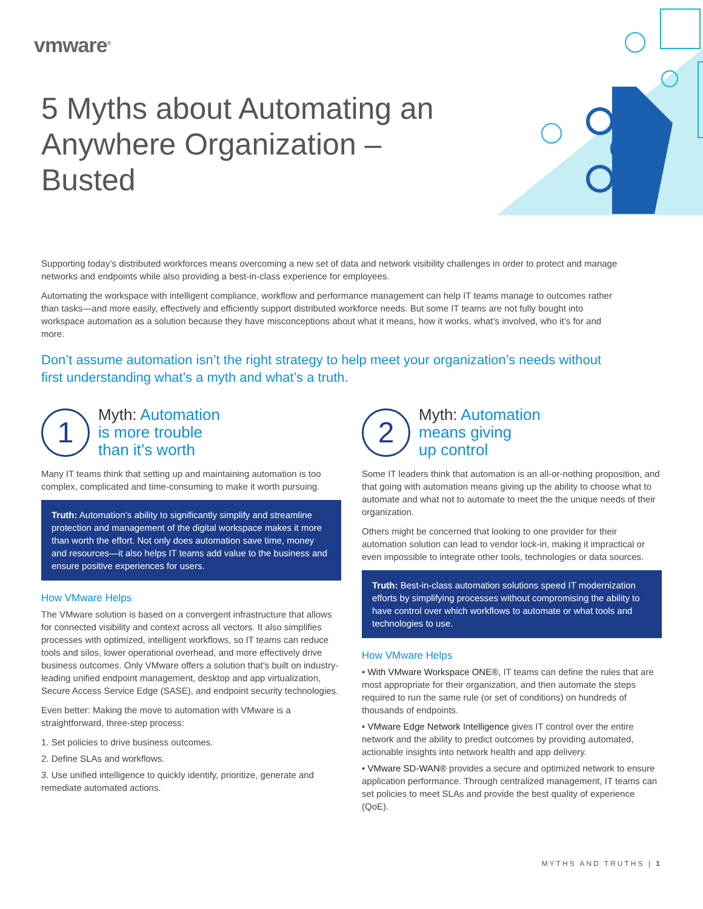vmware<sup>®</sup>
5 Myths about Automating an Anywhere Organization – Busted
Supporting today’s distributed workforces means overcoming a new set of data and network visibility challenges in order to protect and manage networks and endpoints while also providing a best-in-class experience for employees.
Automating the workspace with intelligent compliance, workflow and performance management can help IT teams manage to outcomes rather than tasks—and more easily, effectively and efficiently support distributed workforce needs. But some IT teams are not fully bought into workspace automation as a solution because they have misconceptions about what it means, how it works, what’s involved, who it’s for and more.
Don’t assume automation isn’t the right strategy to help meet your organization’s needs without first understanding what’s a myth and what’s a truth.
1
Myth: Automation
is more trouble
than it’s worth
Many IT teams think that setting up and maintaining automation is too complex, complicated and time-consuming to make it worth pursuing.
Truth: Automation’s ability to significantly simplify and streamline protection and management of the digital workspace makes it more than worth the effort. Not only does automation save time, money and resources—it also helps IT teams add value to the business and ensure positive experiences for users.
How VMware Helps
The VMware solution is based on a convergent infrastructure that allows for connected visibility and context across all vectors. It also simplifies processes with optimized, intelligent workflows, so IT teams can reduce tools and silos, lower operational overhead, and more effectively drive business outcomes. Only VMware offers a solution that’s built on industry-leading unified endpoint management, desktop and app virtualization, Secure Access Service Edge (SASE), and endpoint security technologies.
Even better: Making the move to automation with VMware is a straightforward, three-step process:
1. Set policies to drive business outcomes.
2. Define SLAs and workflows.
3. Use unified intelligence to quickly identify, prioritize, generate and remediate automated actions.
2
Myth: Automation
means giving
up control
Some IT leaders think that automation is an all-or-nothing proposition, and that going with automation means giving up the ability to choose what to automate and what not to automate to meet the the unique needs of their organization.
Others might be concerned that looking to one provider for their automation solution can lead to vendor lock-in, making it impractical or even impossible to integrate other tools, technologies or data sources.
Truth: Best-in-class automation solutions speed IT modernization efforts by simplifying processes without compromising the ability to have control over which workflows to automate or what tools and technologies to use.
How VMware Helps
• With VMware Workspace ONE®, IT teams can define the rules that are most appropriate for their organization, and then automate the steps required to run the same rule (or set of conditions) on hundreds of thousands of endpoints.
• VMware Edge Network Intelligence gives IT control over the entire network and the ability to predict outcomes by providing automated, actionable insights into network health and app delivery.
• VMware SD-WAN® provides a secure and optimized network to ensure application performance. Through centralized management, IT teams can set policies to meet SLAs and provide the best quality of experience (QoE).
MYTHS AND TRUTHS | 1